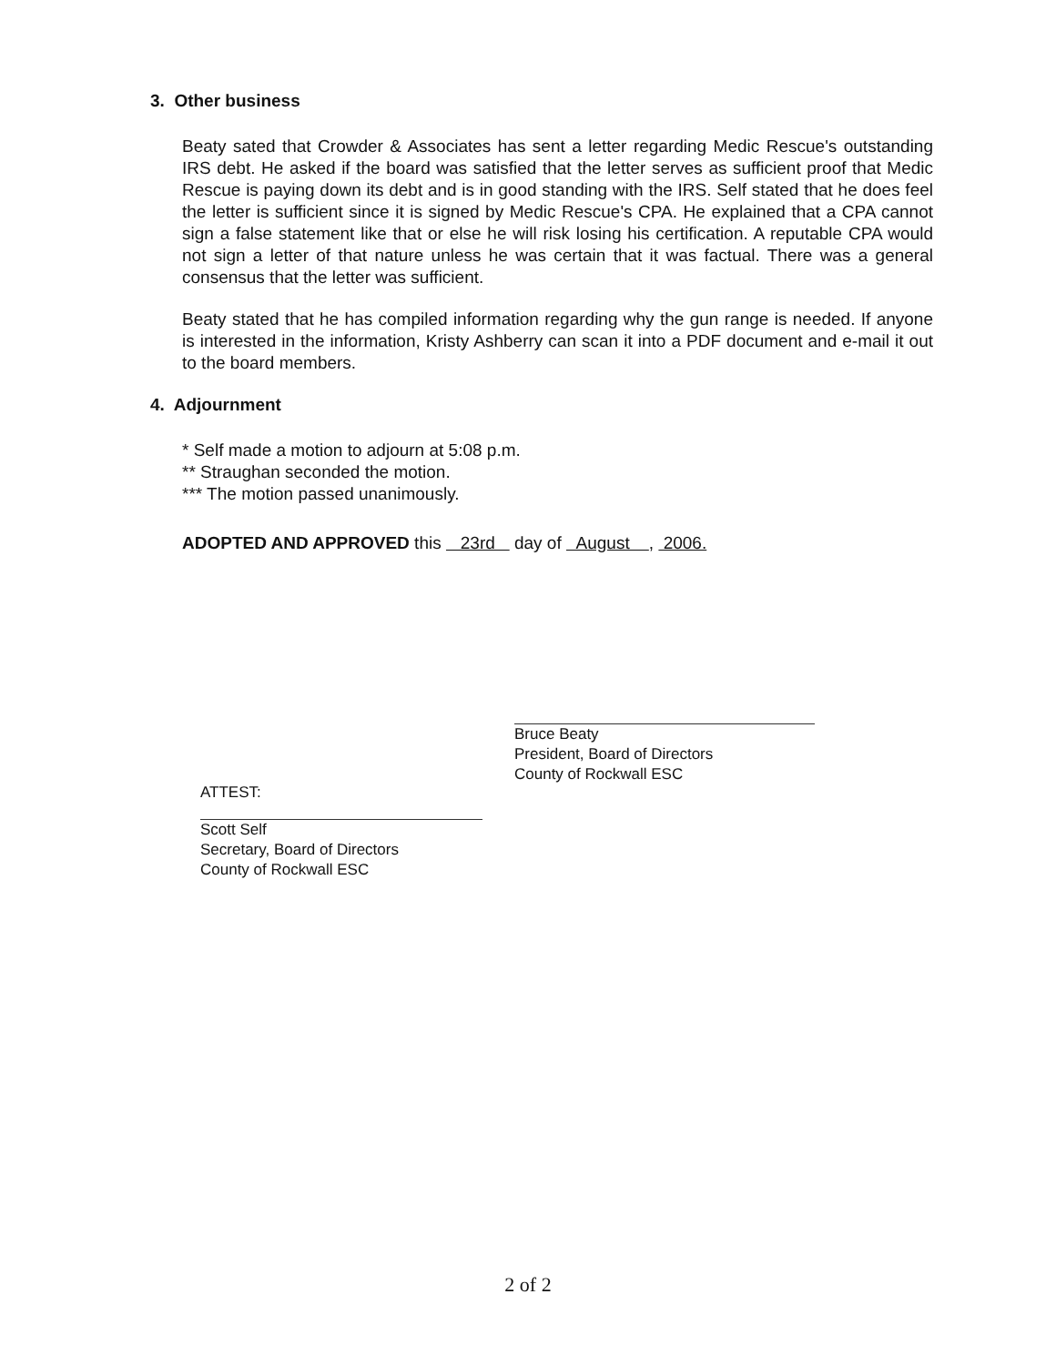3. Other business
Beaty sated that Crowder & Associates has sent a letter regarding Medic Rescue's outstanding IRS debt. He asked if the board was satisfied that the letter serves as sufficient proof that Medic Rescue is paying down its debt and is in good standing with the IRS. Self stated that he does feel the letter is sufficient since it is signed by Medic Rescue's CPA. He explained that a CPA cannot sign a false statement like that or else he will risk losing his certification. A reputable CPA would not sign a letter of that nature unless he was certain that it was factual. There was a general consensus that the letter was sufficient.
Beaty stated that he has compiled information regarding why the gun range is needed. If anyone is interested in the information, Kristy Ashberry can scan it into a PDF document and e-mail it out to the board members.
4. Adjournment
* Self made a motion to adjourn at 5:08 p.m.
** Straughan seconded the motion.
*** The motion passed unanimously.
ADOPTED AND APPROVED this 23rd day of August , 2006.
Bruce Beaty
President, Board of Directors
County of Rockwall ESC
ATTEST:
Scott Self
Secretary, Board of Directors
County of Rockwall ESC
2 of 2